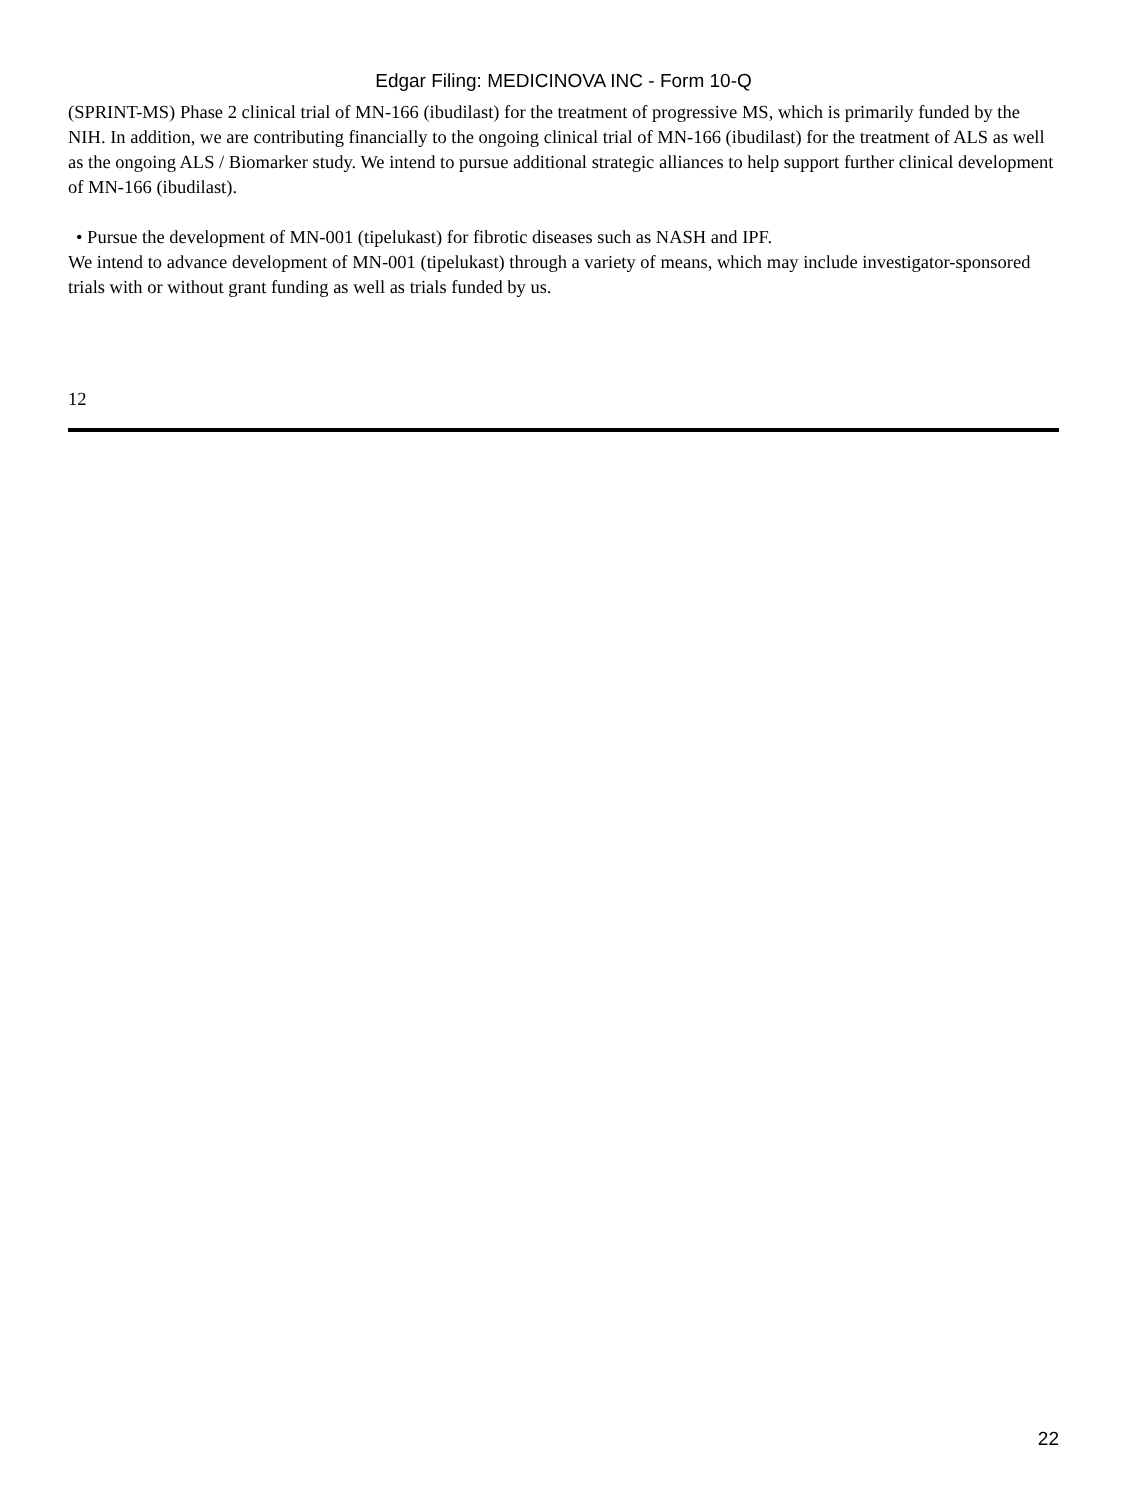Edgar Filing: MEDICINOVA INC - Form 10-Q
(SPRINT-MS) Phase 2 clinical trial of MN-166 (ibudilast) for the treatment of progressive MS, which is primarily funded by the NIH. In addition, we are contributing financially to the ongoing clinical trial of MN-166 (ibudilast) for the treatment of ALS as well as the ongoing ALS / Biomarker study. We intend to pursue additional strategic alliances to help support further clinical development of MN-166 (ibudilast).
• Pursue the development of MN-001 (tipelukast) for fibrotic diseases such as NASH and IPF.
We intend to advance development of MN-001 (tipelukast) through a variety of means, which may include investigator-sponsored trials with or without grant funding as well as trials funded by us.
12
22